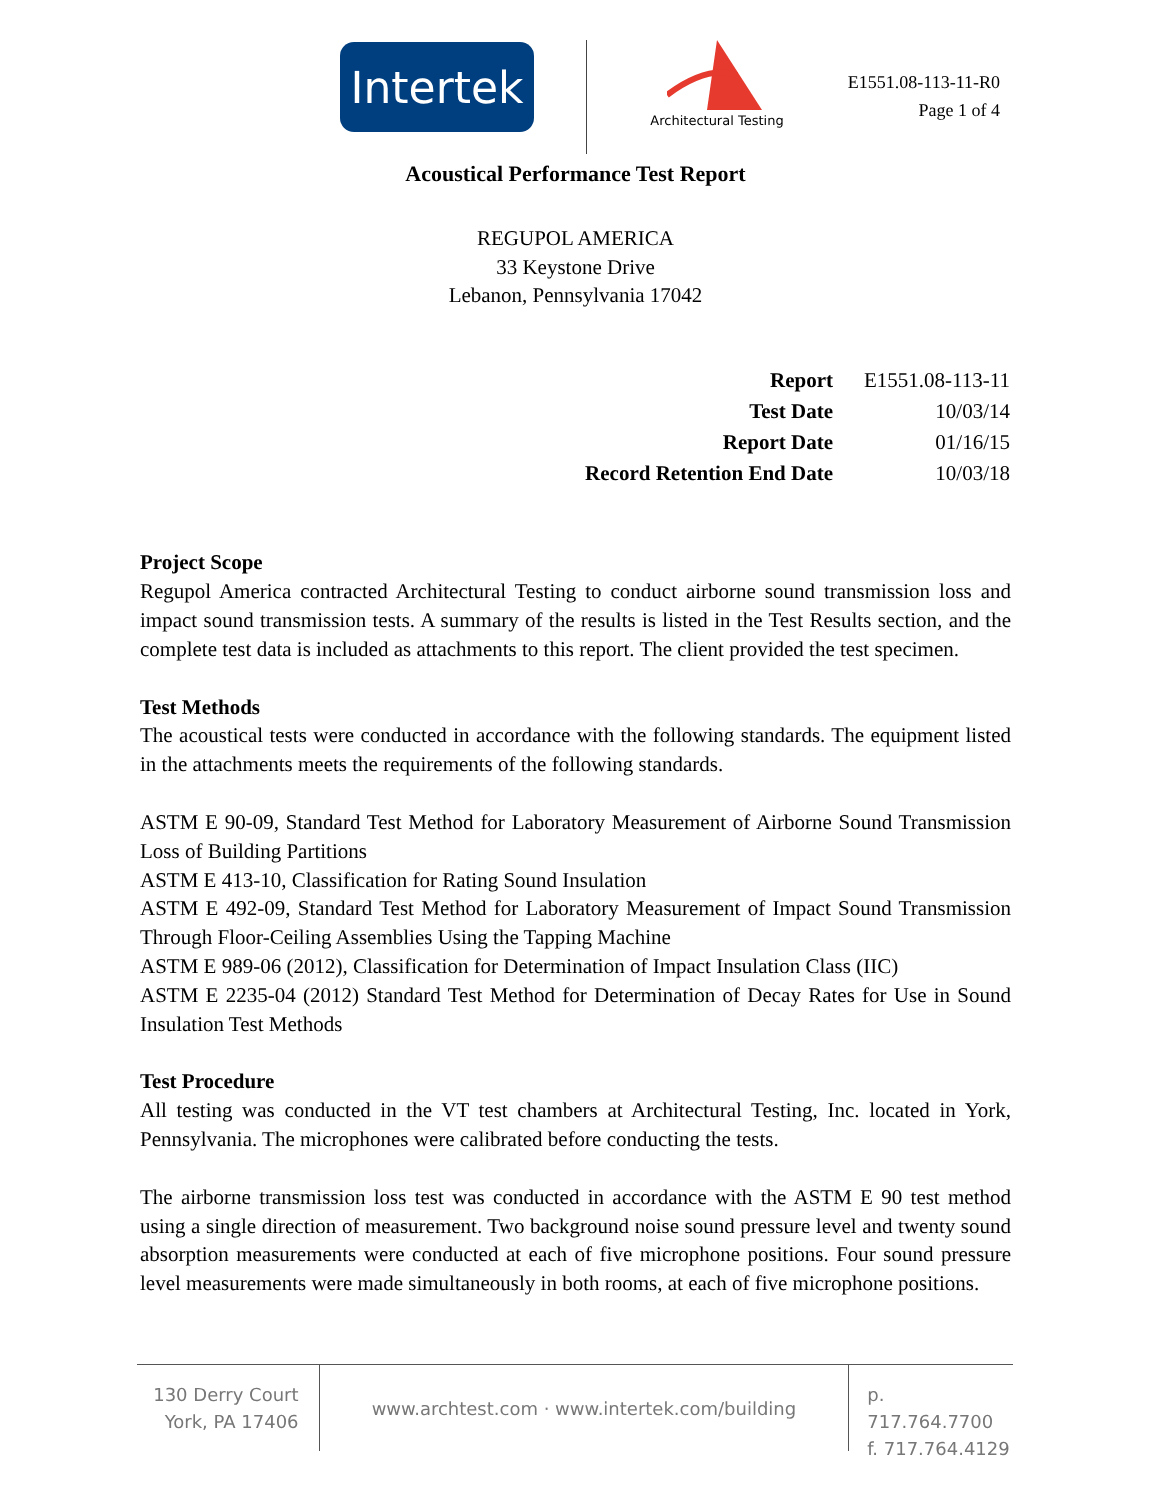Intertek
Architectural Testing
E1551.08-113-11-R0
Page 1 of 4
Acoustical Performance Test Report
REGUPOL AMERICA
33 Keystone Drive
Lebanon, Pennsylvania 17042
| Report | E1551.08-113-11 |
| Test Date | 10/03/14 |
| Report Date | 01/16/15 |
| Record Retention End Date | 10/03/18 |
Project Scope
Regupol America contracted Architectural Testing to conduct airborne sound transmission loss and impact sound transmission tests. A summary of the results is listed in the Test Results section, and the complete test data is included as attachments to this report. The client provided the test specimen.
Test Methods
The acoustical tests were conducted in accordance with the following standards. The equipment listed in the attachments meets the requirements of the following standards.
ASTM E 90-09, Standard Test Method for Laboratory Measurement of Airborne Sound Transmission Loss of Building Partitions
ASTM E 413-10, Classification for Rating Sound Insulation
ASTM E 492-09, Standard Test Method for Laboratory Measurement of Impact Sound Transmission Through Floor-Ceiling Assemblies Using the Tapping Machine
ASTM E 989-06 (2012), Classification for Determination of Impact Insulation Class (IIC)
ASTM E 2235-04 (2012) Standard Test Method for Determination of Decay Rates for Use in Sound Insulation Test Methods
Test Procedure
All testing was conducted in the VT test chambers at Architectural Testing, Inc. located in York, Pennsylvania. The microphones were calibrated before conducting the tests.
The airborne transmission loss test was conducted in accordance with the ASTM E 90 test method using a single direction of measurement. Two background noise sound pressure level and twenty sound absorption measurements were conducted at each of five microphone positions. Four sound pressure level measurements were made simultaneously in both rooms, at each of five microphone positions.
130 Derry Court
York, PA 17406
www.archtest.com · www.intertek.com/building
p. 717.764.7700
f. 717.764.4129